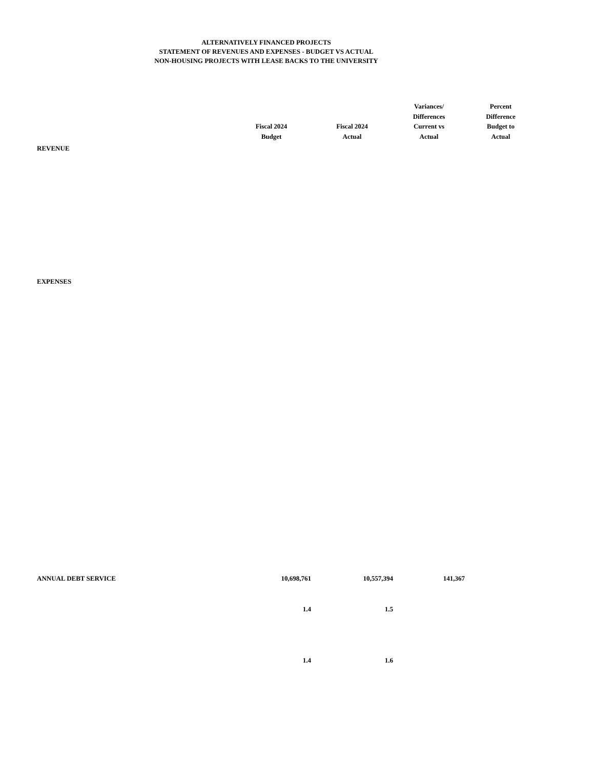ALTERNATIVELY FINANCED PROJECTS
STATEMENT OF REVENUES AND EXPENSES - BUDGET VS ACTUAL
NON-HOUSING PROJECTS WITH LEASE BACKS TO THE UNIVERSITY
| | Fiscal 2024 Budget | Fiscal 2024 Actual | Variances/ Differences Current vs Actual | Percent Difference Budget to Actual |
| --- | --- | --- | --- | --- |
| REVENUE | | | | |
| EXPENSES | | | | |
| ANNUAL DEBT SERVICE | 10,698,761 | 10,557,394 | 141,367 | |
| | 1.4 | 1.5 | | |
| | 1.4 | 1.6 | | |